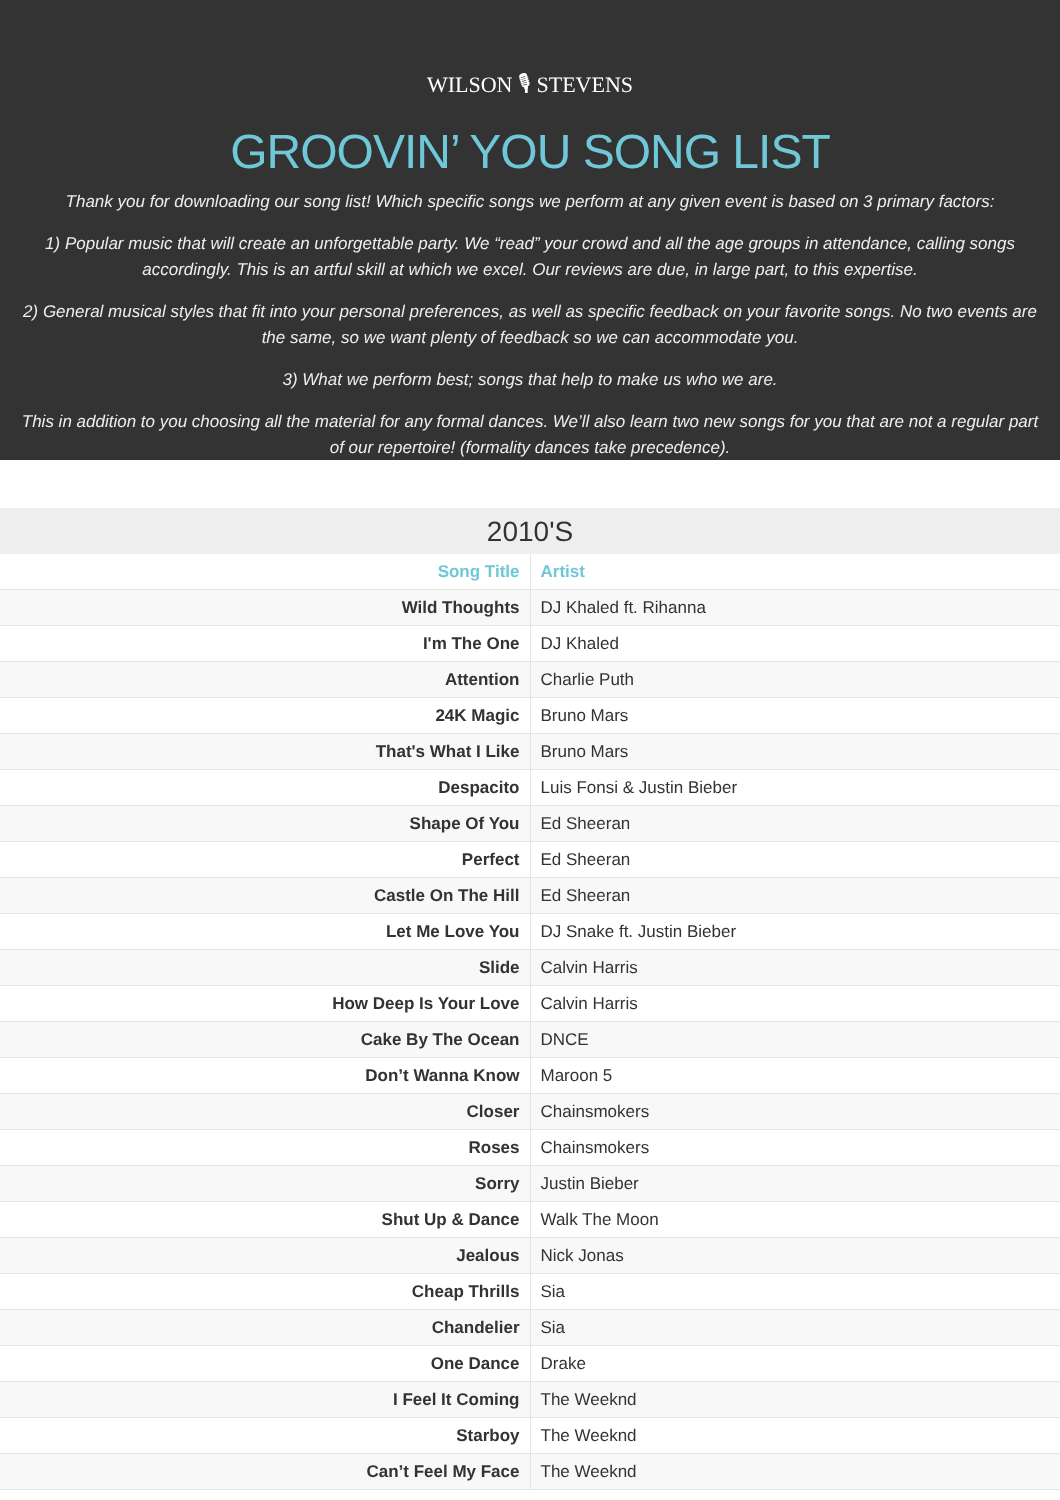WILSON 🎙 STEVENS
GROOVIN’ YOU SONG LIST
Thank you for downloading our song list! Which specific songs we perform at any given event is based on 3 primary factors:
1) Popular music that will create an unforgettable party. We “read” your crowd and all the age groups in attendance, calling songs accordingly. This is an artful skill at which we excel. Our reviews are due, in large part, to this expertise.
2) General musical styles that fit into your personal preferences, as well as specific feedback on your favorite songs. No two events are the same, so we want plenty of feedback so we can accommodate you.
3) What we perform best; songs that help to make us who we are.
This in addition to you choosing all the material for any formal dances. We’ll also learn two new songs for you that are not a regular part of our repertoire! (formality dances take precedence).
2010'S
| Song Title | Artist |
| --- | --- |
| Wild Thoughts | DJ Khaled ft. Rihanna |
| I'm The One | DJ Khaled |
| Attention | Charlie Puth |
| 24K Magic | Bruno Mars |
| That's What I Like | Bruno Mars |
| Despacito | Luis Fonsi & Justin Bieber |
| Shape Of You | Ed Sheeran |
| Perfect | Ed Sheeran |
| Castle On The Hill | Ed Sheeran |
| Let Me Love You | DJ Snake ft. Justin Bieber |
| Slide | Calvin Harris |
| How Deep Is Your Love | Calvin Harris |
| Cake By The Ocean | DNCE |
| Don’t Wanna Know | Maroon 5 |
| Closer | Chainsmokers |
| Roses | Chainsmokers |
| Sorry | Justin Bieber |
| Shut Up & Dance | Walk The Moon |
| Jealous | Nick Jonas |
| Cheap Thrills | Sia |
| Chandelier | Sia |
| One Dance | Drake |
| I Feel It Coming | The Weeknd |
| Starboy | The Weeknd |
| Can’t Feel My Face | The Weeknd |